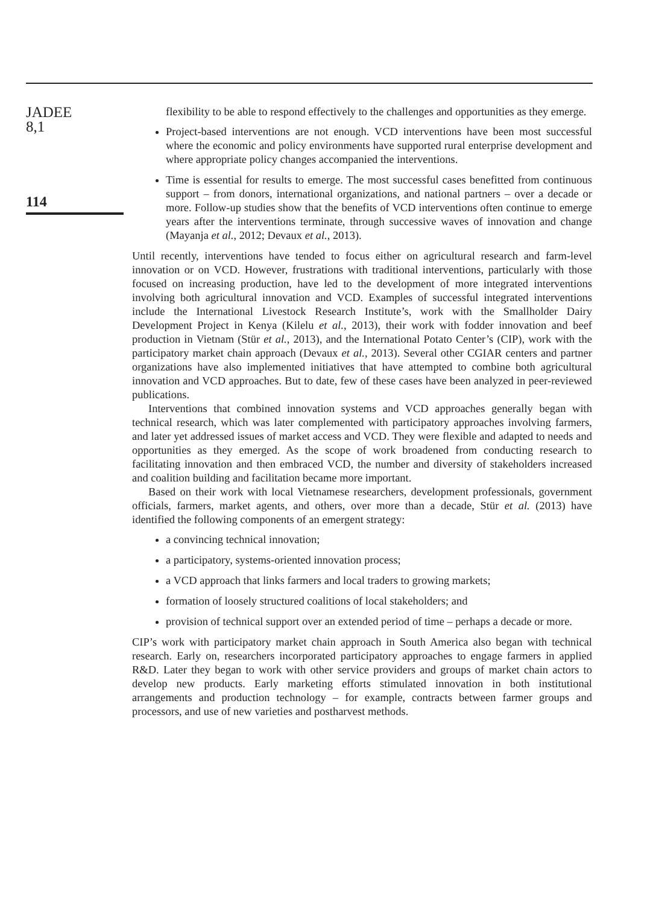JADEE
8,1
114
flexibility to be able to respond effectively to the challenges and opportunities as they emerge.
Project-based interventions are not enough. VCD interventions have been most successful where the economic and policy environments have supported rural enterprise development and where appropriate policy changes accompanied the interventions.
Time is essential for results to emerge. The most successful cases benefitted from continuous support – from donors, international organizations, and national partners – over a decade or more. Follow-up studies show that the benefits of VCD interventions often continue to emerge years after the interventions terminate, through successive waves of innovation and change (Mayanja et al., 2012; Devaux et al., 2013).
Until recently, interventions have tended to focus either on agricultural research and farm-level innovation or on VCD. However, frustrations with traditional interventions, particularly with those focused on increasing production, have led to the development of more integrated interventions involving both agricultural innovation and VCD. Examples of successful integrated interventions include the International Livestock Research Institute’s, work with the Smallholder Dairy Development Project in Kenya (Kilelu et al., 2013), their work with fodder innovation and beef production in Vietnam (Stür et al., 2013), and the International Potato Center’s (CIP), work with the participatory market chain approach (Devaux et al., 2013). Several other CGIAR centers and partner organizations have also implemented initiatives that have attempted to combine both agricultural innovation and VCD approaches. But to date, few of these cases have been analyzed in peer-reviewed publications.
Interventions that combined innovation systems and VCD approaches generally began with technical research, which was later complemented with participatory approaches involving farmers, and later yet addressed issues of market access and VCD. They were flexible and adapted to needs and opportunities as they emerged. As the scope of work broadened from conducting research to facilitating innovation and then embraced VCD, the number and diversity of stakeholders increased and coalition building and facilitation became more important.
Based on their work with local Vietnamese researchers, development professionals, government officials, farmers, market agents, and others, over more than a decade, Stür et al. (2013) have identified the following components of an emergent strategy:
a convincing technical innovation;
a participatory, systems-oriented innovation process;
a VCD approach that links farmers and local traders to growing markets;
formation of loosely structured coalitions of local stakeholders; and
provision of technical support over an extended period of time – perhaps a decade or more.
CIP’s work with participatory market chain approach in South America also began with technical research. Early on, researchers incorporated participatory approaches to engage farmers in applied R&D. Later they began to work with other service providers and groups of market chain actors to develop new products. Early marketing efforts stimulated innovation in both institutional arrangements and production technology – for example, contracts between farmer groups and processors, and use of new varieties and postharvest methods.